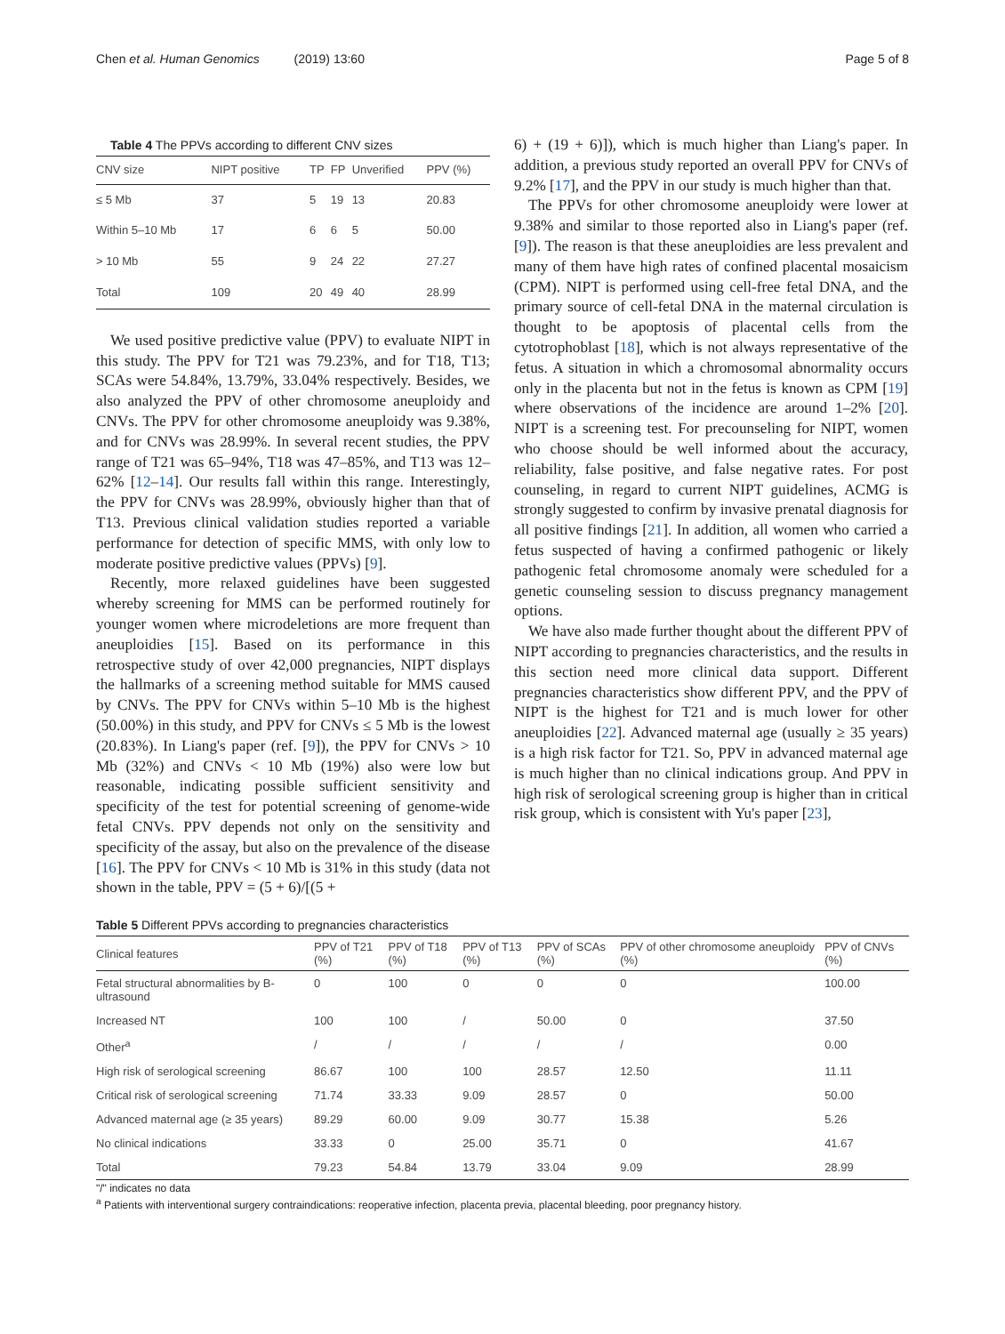Chen et al. Human Genomics (2019) 13:60
Page 5 of 8
Table 4 The PPVs according to different CNV sizes
| CNV size | NIPT positive | TP | FP | Unverified | PPV (%) |
| --- | --- | --- | --- | --- | --- |
| ≤ 5 Mb | 37 | 5 | 19 | 13 | 20.83 |
| Within 5–10 Mb | 17 | 6 | 6 | 5 | 50.00 |
| > 10 Mb | 55 | 9 | 24 | 22 | 27.27 |
| Total | 109 | 20 | 49 | 40 | 28.99 |
We used positive predictive value (PPV) to evaluate NIPT in this study. The PPV for T21 was 79.23%, and for T18, T13; SCAs were 54.84%, 13.79%, 33.04% respectively. Besides, we also analyzed the PPV of other chromosome aneuploidy and CNVs. The PPV for other chromosome aneuploidy was 9.38%, and for CNVs was 28.99%. In several recent studies, the PPV range of T21 was 65–94%, T18 was 47–85%, and T13 was 12–62% [12–14]. Our results fall within this range. Interestingly, the PPV for CNVs was 28.99%, obviously higher than that of T13. Previous clinical validation studies reported a variable performance for detection of specific MMS, with only low to moderate positive predictive values (PPVs) [9].
Recently, more relaxed guidelines have been suggested whereby screening for MMS can be performed routinely for younger women where microdeletions are more frequent than aneuploidies [15]. Based on its performance in this retrospective study of over 42,000 pregnancies, NIPT displays the hallmarks of a screening method suitable for MMS caused by CNVs. The PPV for CNVs within 5–10 Mb is the highest (50.00%) in this study, and PPV for CNVs ≤ 5 Mb is the lowest (20.83%). In Liang's paper (ref. [9]), the PPV for CNVs > 10 Mb (32%) and CNVs < 10 Mb (19%) also were low but reasonable, indicating possible sufficient sensitivity and specificity of the test for potential screening of genome-wide fetal CNVs. PPV depends not only on the sensitivity and specificity of the assay, but also on the prevalence of the disease [16]. The PPV for CNVs < 10 Mb is 31% in this study (data not shown in the table, PPV = (5 + 6)/[(5 +
6) + (19 + 6)]), which is much higher than Liang's paper. In addition, a previous study reported an overall PPV for CNVs of 9.2% [17], and the PPV in our study is much higher than that.
The PPVs for other chromosome aneuploidy were lower at 9.38% and similar to those reported also in Liang's paper (ref. [9]). The reason is that these aneuploidies are less prevalent and many of them have high rates of confined placental mosaicism (CPM). NIPT is performed using cell-free fetal DNA, and the primary source of cell-fetal DNA in the maternal circulation is thought to be apoptosis of placental cells from the cytotrophoblast [18], which is not always representative of the fetus. A situation in which a chromosomal abnormality occurs only in the placenta but not in the fetus is known as CPM [19] where observations of the incidence are around 1–2% [20]. NIPT is a screening test. For precounseling for NIPT, women who choose should be well informed about the accuracy, reliability, false positive, and false negative rates. For post counseling, in regard to current NIPT guidelines, ACMG is strongly suggested to confirm by invasive prenatal diagnosis for all positive findings [21]. In addition, all women who carried a fetus suspected of having a confirmed pathogenic or likely pathogenic fetal chromosome anomaly were scheduled for a genetic counseling session to discuss pregnancy management options.
We have also made further thought about the different PPV of NIPT according to pregnancies characteristics, and the results in this section need more clinical data support. Different pregnancies characteristics show different PPV, and the PPV of NIPT is the highest for T21 and is much lower for other aneuploidies [22]. Advanced maternal age (usually ≥ 35 years) is a high risk factor for T21. So, PPV in advanced maternal age is much higher than no clinical indications group. And PPV in high risk of serological screening group is higher than in critical risk group, which is consistent with Yu's paper [23],
Table 5 Different PPVs according to pregnancies characteristics
| Clinical features | PPV of T21 (%) | PPV of T18 (%) | PPV of T13 (%) | PPV of SCAs (%) | PPV of other chromosome aneuploidy (%) | PPV of CNVs (%) |
| --- | --- | --- | --- | --- | --- | --- |
| Fetal structural abnormalities by B-ultrasound | 0 | 100 | 0 | 0 | 0 | 100.00 |
| Increased NT | 100 | 100 | / | 50.00 | 0 | 37.50 |
| Other<sup>a</sup> | / | / | / | / | / | 0.00 |
| High risk of serological screening | 86.67 | 100 | 100 | 28.57 | 12.50 | 11.11 |
| Critical risk of serological screening | 71.74 | 33.33 | 9.09 | 28.57 | 0 | 50.00 |
| Advanced maternal age (≥ 35 years) | 89.29 | 60.00 | 9.09 | 30.77 | 15.38 | 5.26 |
| No clinical indications | 33.33 | 0 | 25.00 | 35.71 | 0 | 41.67 |
| Total | 79.23 | 54.84 | 13.79 | 33.04 | 9.09 | 28.99 |
"/" indicates no data
<sup>a</sup> Patients with interventional surgery contraindications: reoperative infection, placenta previa, placental bleeding, poor pregnancy history.